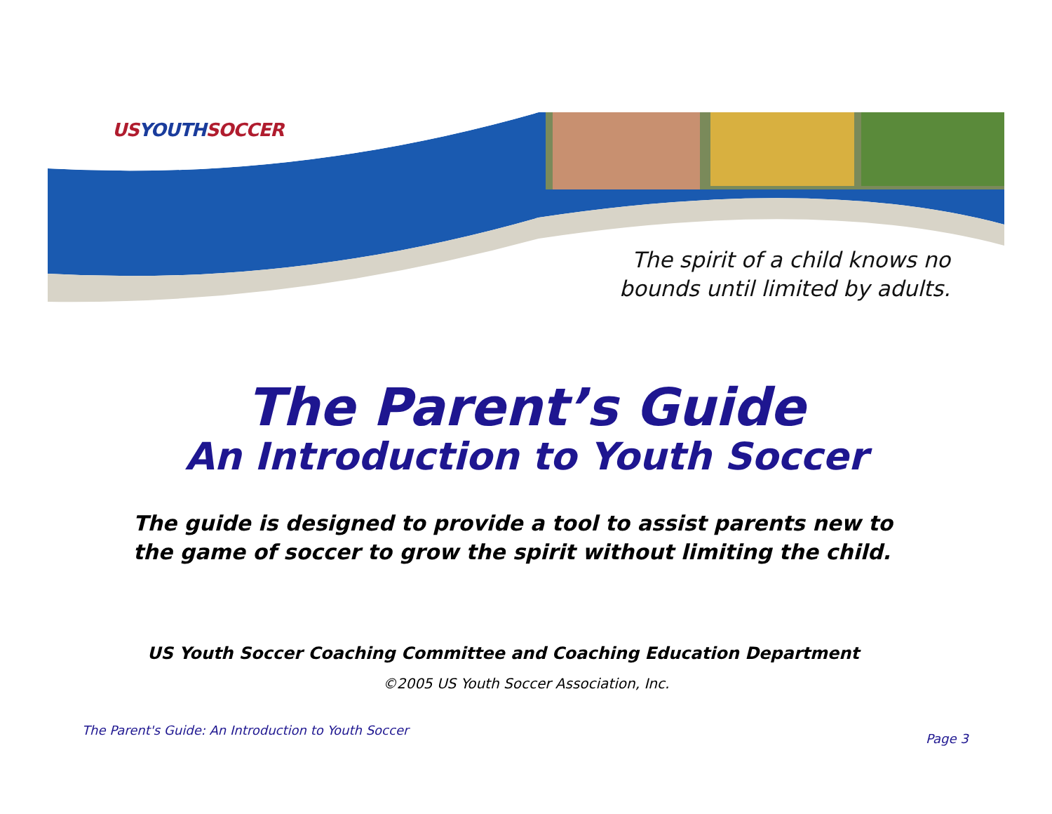USYOUTHSOCCER
The spirit of a child knows no bounds until limited by adults.
The Parent’s Guide
An Introduction to Youth Soccer
The guide is designed to provide a tool to assist parents new to the game of soccer to grow the spirit without limiting the child.
US Youth Soccer Coaching Committee and Coaching Education Department
©2005 US Youth Soccer Association, Inc.
The Parent's Guide: An Introduction to Youth Soccer
Page 3